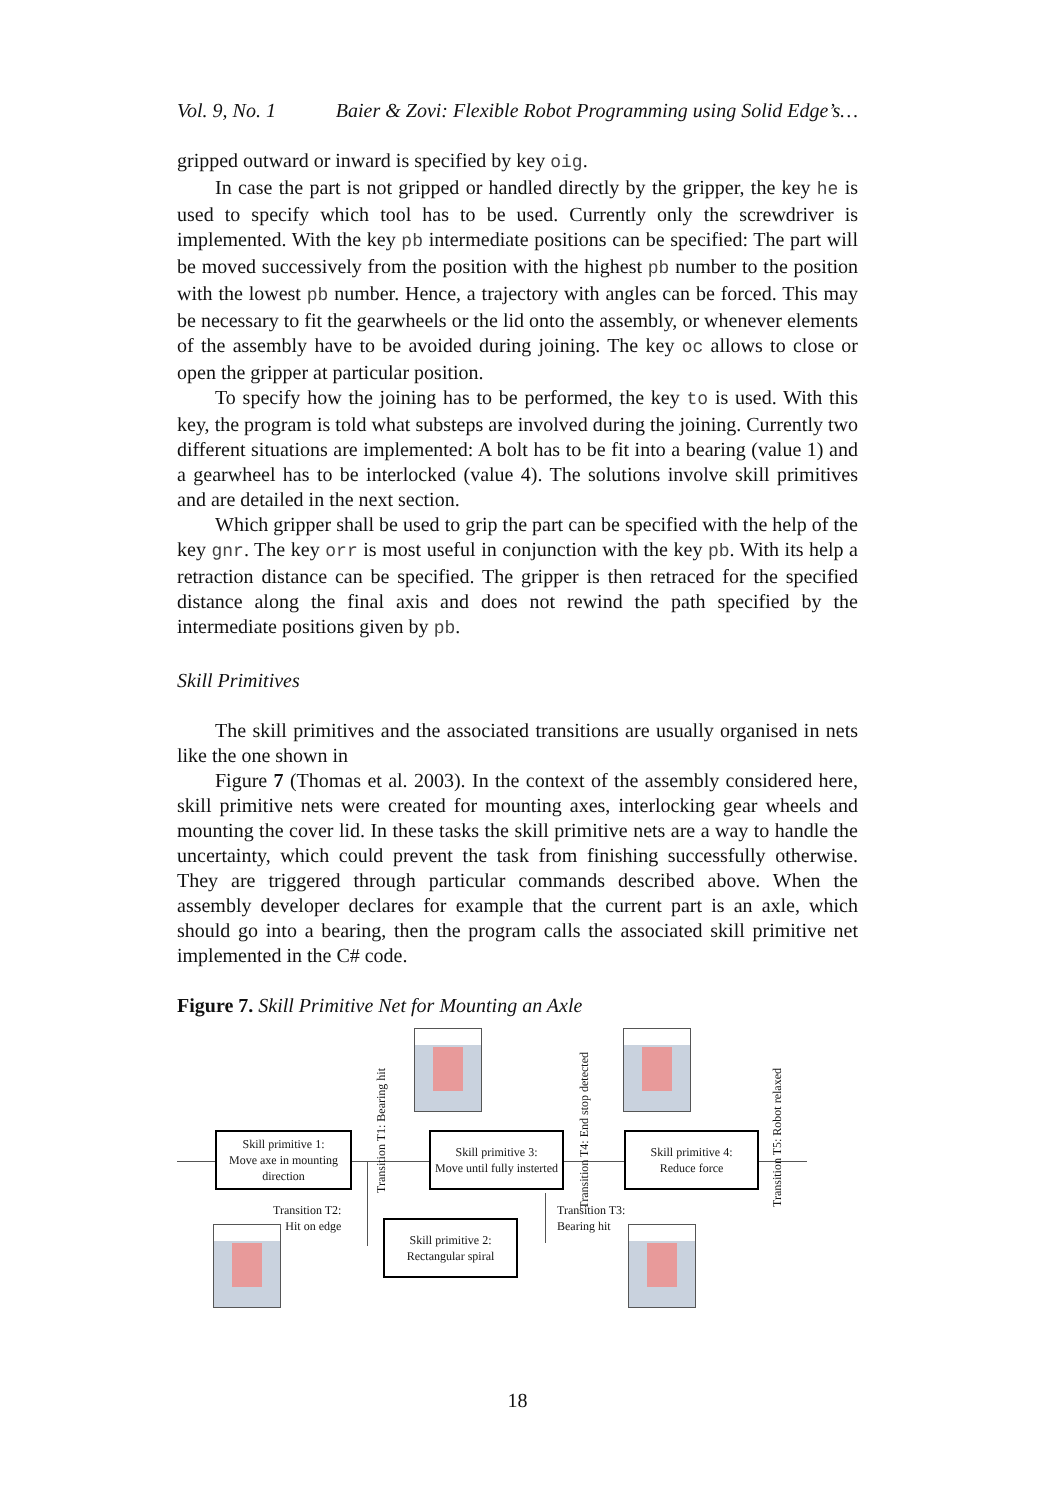Vol. 9, No. 1 Baier & Zovi: Flexible Robot Programming using Solid Edge’s…
gripped outward or inward is specified by key oig.
In case the part is not gripped or handled directly by the gripper, the key he is used to specify which tool has to be used. Currently only the screwdriver is implemented. With the key pb intermediate positions can be specified: The part will be moved successively from the position with the highest pb number to the position with the lowest pb number. Hence, a trajectory with angles can be forced. This may be necessary to fit the gearwheels or the lid onto the assembly, or whenever elements of the assembly have to be avoided during joining. The key oc allows to close or open the gripper at particular position.
To specify how the joining has to be performed, the key to is used. With this key, the program is told what substeps are involved during the joining. Currently two different situations are implemented: A bolt has to be fit into a bearing (value 1) and a gearwheel has to be interlocked (value 4). The solutions involve skill primitives and are detailed in the next section.
Which gripper shall be used to grip the part can be specified with the help of the key gnr. The key orr is most useful in conjunction with the key pb. With its help a retraction distance can be specified. The gripper is then retraced for the specified distance along the final axis and does not rewind the path specified by the intermediate positions given by pb.
Skill Primitives
The skill primitives and the associated transitions are usually organised in nets like the one shown in
Figure 7 (Thomas et al. 2003). In the context of the assembly considered here, skill primitive nets were created for mounting axes, interlocking gear wheels and mounting the cover lid. In these tasks the skill primitive nets are a way to handle the uncertainty, which could prevent the task from finishing successfully otherwise. They are triggered through particular commands described above. When the assembly developer declares for example that the current part is an axle, which should go into a bearing, then the program calls the associated skill primitive net implemented in the C# code.
Figure 7. Skill Primitive Net for Mounting an Axle
Transition T1: Bearing hit
Transition T4: End stop detected
Transition T5: Robot relaxed
Skill primitive 1:
Move axe in mounting direction
Skill primitive 3:
Move until fully insterted
Skill primitive 4:
Reduce force
Transition T2:
Hit on edge
Transition T3:
Bearing hit
Skill primitive 2:
Rectangular spiral
18